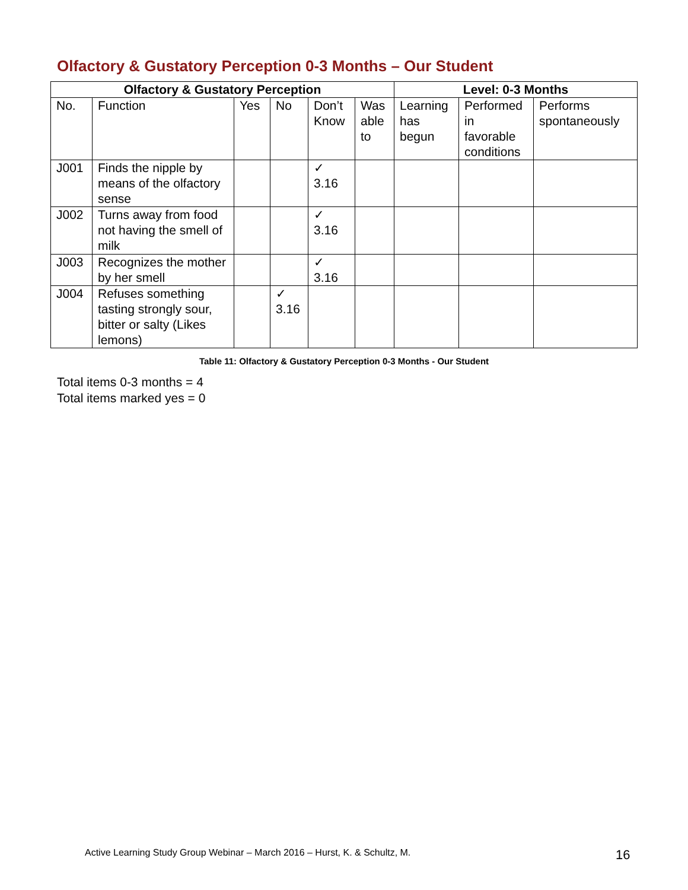Olfactory & Gustatory Perception 0-3 Months – Our Student
| Olfactory & Gustatory Perception | | | | | | Level: 0-3 Months | | |
| --- | --- | --- | --- | --- | --- | --- | --- | --- |
| No. | Function | Yes | No | Don’t Know | Was able to | Learning has begun | Performed in favorable conditions | Performs spontaneously |
| J001 | Finds the nipple by means of the olfactory sense | | | ✓ 3.16 | | | | |
| J002 | Turns away from food not having the smell of milk | | | ✓ 3.16 | | | | |
| J003 | Recognizes the mother by her smell | | | ✓ 3.16 | | | | |
| J004 | Refuses something tasting strongly sour, bitter or salty (Likes lemons) | | ✓ 3.16 | | | | | |
Table 11: Olfactory & Gustatory Perception 0-3 Months - Our Student
Total items 0-3 months = 4
Total items marked yes = 0
Active Learning Study Group Webinar – March 2016 – Hurst, K. & Schultz, M.
16